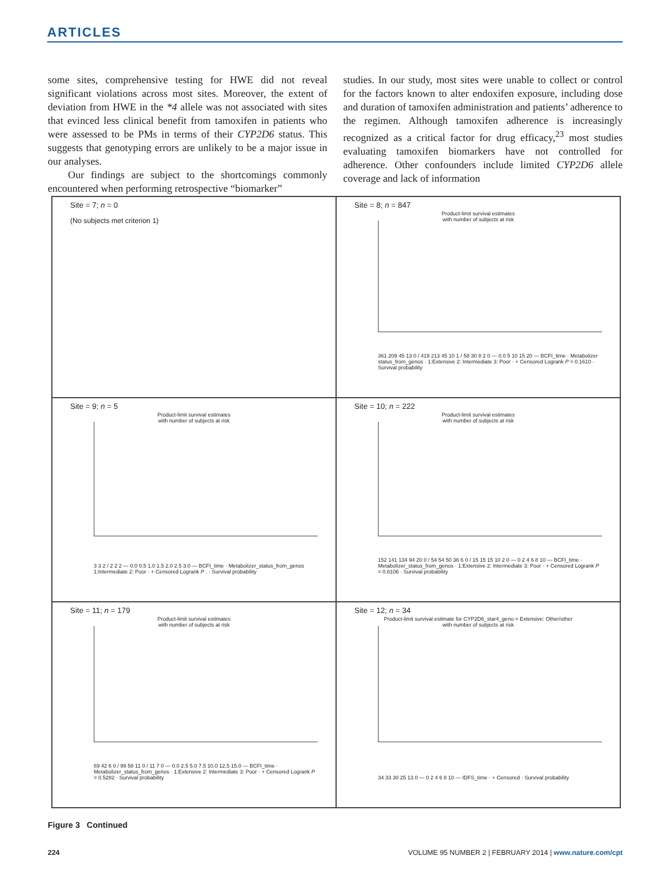ARTICLES
some sites, comprehensive testing for HWE did not reveal significant violations across most sites. Moreover, the extent of deviation from HWE in the *4 allele was not associated with sites that evinced less clinical benefit from tamoxifen in patients who were assessed to be PMs in terms of their CYP2D6 status. This suggests that genotyping errors are unlikely to be a major issue in our analyses.
Our findings are subject to the shortcomings commonly encountered when performing retrospective “biomarker”
studies. In our study, most sites were unable to collect or control for the factors known to alter endoxifen exposure, including dose and duration of tamoxifen administration and patients’ adherence to the regimen. Although tamoxifen adherence is increasingly recognized as a critical factor for drug efficacy,<sup>23</sup> most studies evaluating tamoxifen biomarkers have not controlled for adherence. Other confounders include limited CYP2D6 allele coverage and lack of information
Site = 7; n = 0
(No subjects met criterion 1)
Site = 8; n = 847
Product-limit survival estimates
with number of subjects at risk
361 209 45 13 0 / 419 213 45 10 1 / 58 30 8 2 0 — 0.0 5 10 15 20 — BCFI_time · Metabolizer status_from_genos · 1:Extensive 2: Intermediate 3: Poor · + Censored Logrank P = 0.1610 · Survival probability
Site = 9; n = 5
Product-limit survival estimates
with number of subjects at risk
3 3 2 / 2 2 2 — 0.0 0.5 1.0 1.5 2.0 2.5 3.0 — BCFI_time · Metabolizer_status_from_genos 1:Intermediate 2: Poor · + Censored Logrank P . · Survival probability
Site = 10; n = 222
Product-limit survival estimates
with number of subjects at risk
152 141 134 94 20 0 / 54 54 50 36 6 0 / 15 15 15 10 2 0 — 0 2 4 6 8 10 — BCFI_time · Metabolizer_status_from_genos · 1:Extensive 2: Intermediate 3: Poor · + Censored Logrank P = 0.8106 · Survival probability
Site = 11; n = 179
Product-limit survival estimates
with number of subjects at risk
69 42 6 0 / 99 58 11 0 / 11 7 0 — 0.0 2.5 5.0 7.5 10.0 12.5 15.0 — BCFI_time · Metabolizer_status_from_genos · 1:Extensive 2: Intermediate 3: Poor · + Censored Logrank P = 0.5282 · Survival probability
Site = 12; n = 34
Product-limit survival estimate for CYP2D6_star4_geno = Extensive: Other/other
with number of subjects at risk
34 33 30 25 13 0 — 0 2 4 6 8 10 — IDFS_time · + Censored · Survival probability
Figure 3 Continued
224 VOLUME 95 NUMBER 2 | FEBRUARY 2014 | www.nature.com/cpt